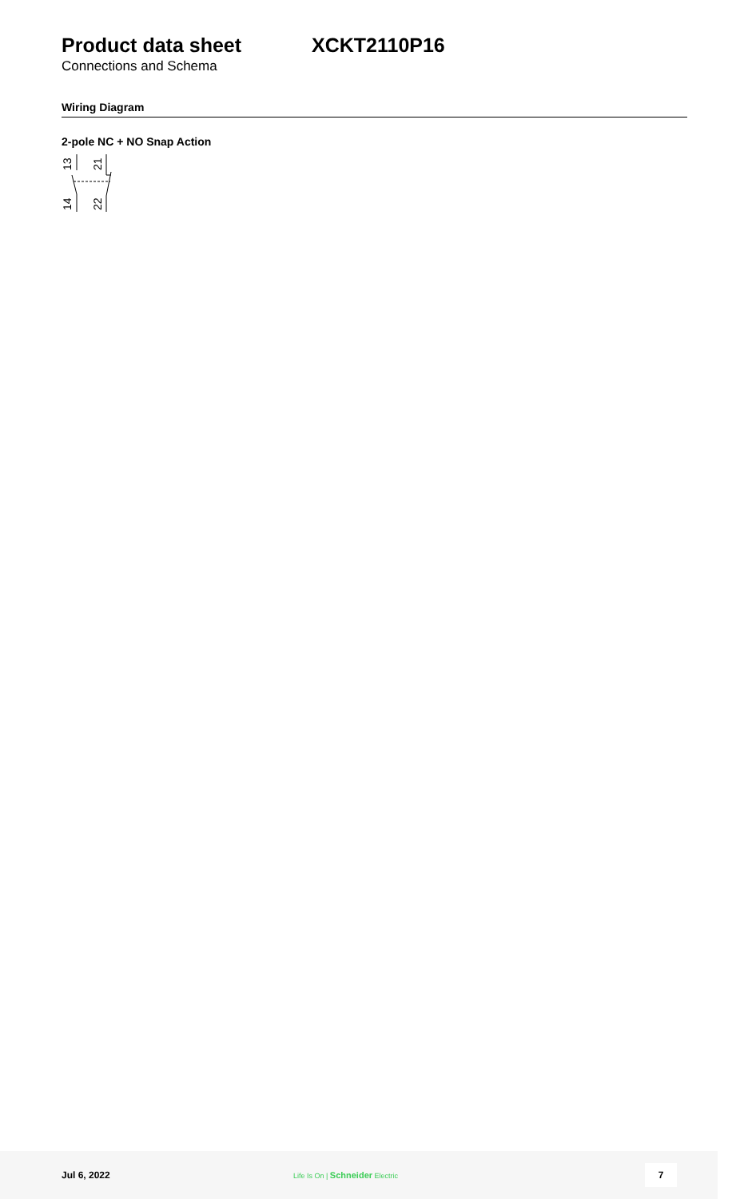Product data sheet XCKT2110P16
Connections and Schema
Wiring Diagram
2-pole NC + NO Snap Action
13
14
21
22
Jul 6, 2022
Life Is On | Schneider Electric
7